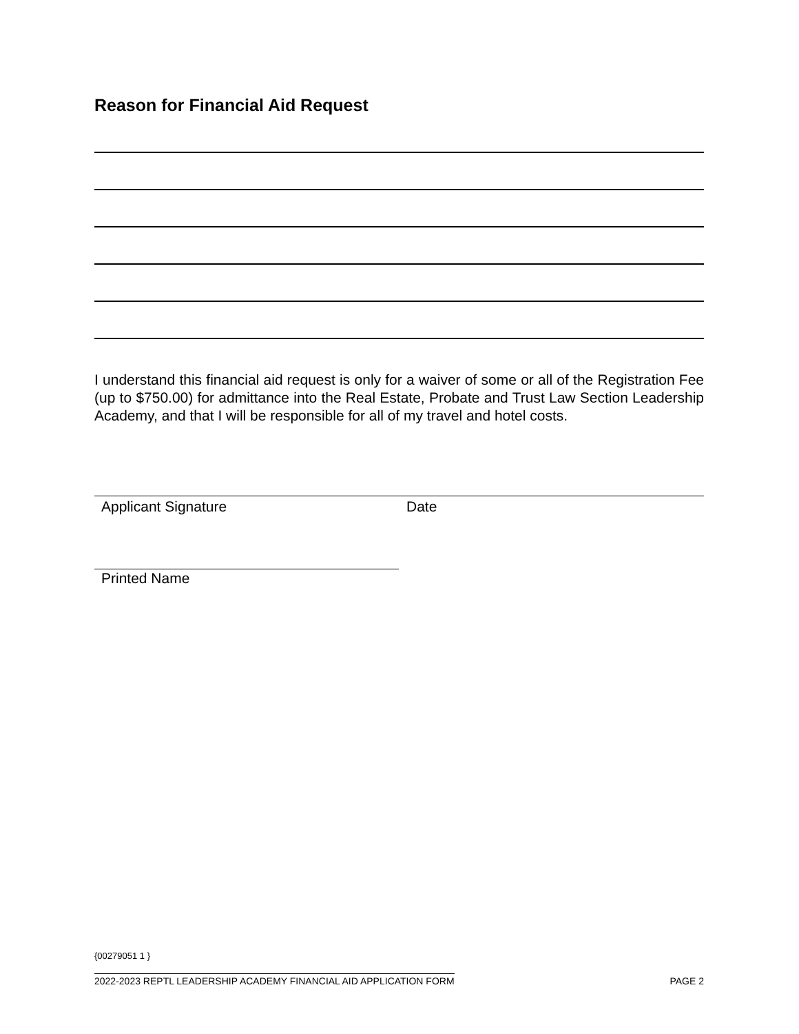Reason for Financial Aid Request
I understand this financial aid request is only for a waiver of some or all of the Registration Fee (up to $750.00) for admittance into the Real Estate, Probate and Trust Law Section Leadership Academy, and that I will be responsible for all of my travel and hotel costs.
Applicant Signature Date
Printed Name
{00279051 1 }
2022-2023 REPTL LEADERSHIP ACADEMY FINANCIAL AID APPLICATION FORM PAGE 2